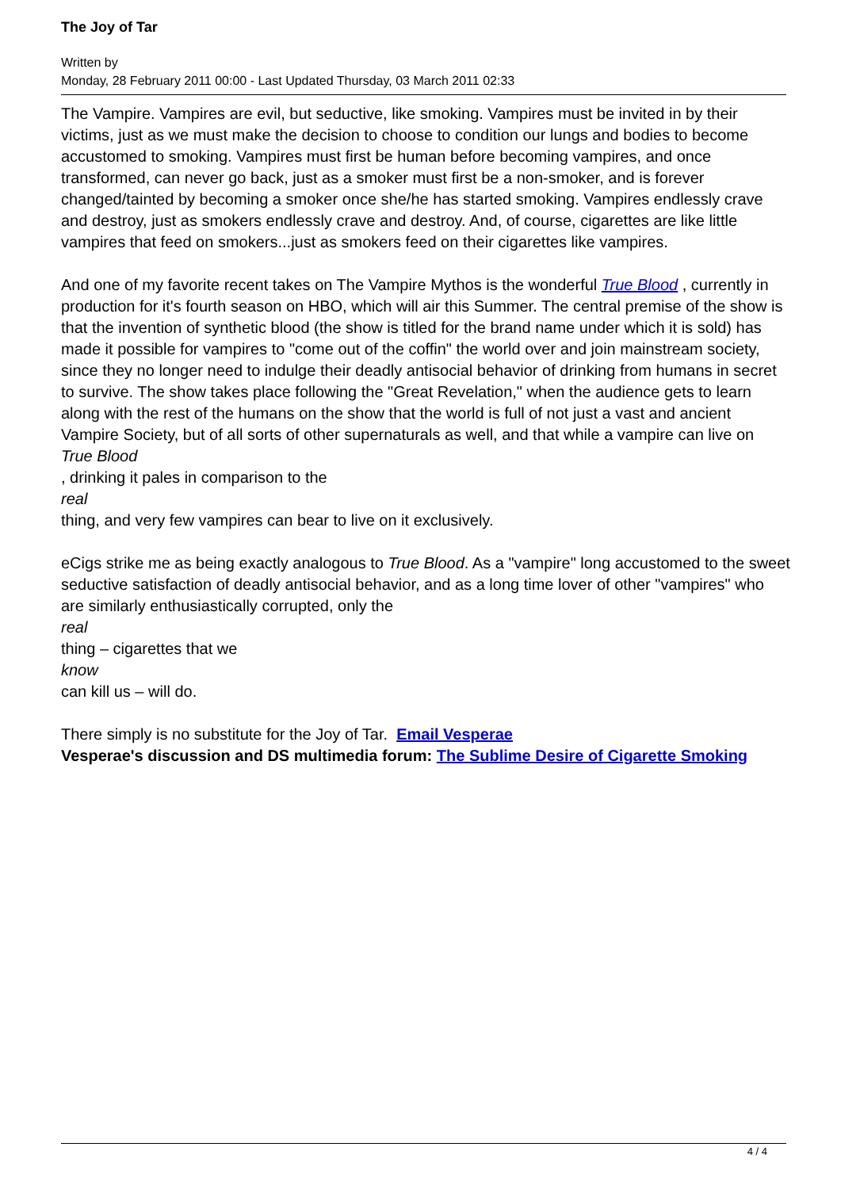The Joy of Tar
Written by
Monday, 28 February 2011 00:00 - Last Updated Thursday, 03 March 2011 02:33
The Vampire. Vampires are evil, but seductive, like smoking. Vampires must be invited in by their victims, just as we must make the decision to choose to condition our lungs and bodies to become accustomed to smoking. Vampires must first be human before becoming vampires, and once transformed, can never go back, just as a smoker must first be a non-smoker, and is forever changed/tainted by becoming a smoker once she/he has started smoking. Vampires endlessly crave and destroy, just as smokers endlessly crave and destroy. And, of course, cigarettes are like little vampires that feed on smokers...just as smokers feed on their cigarettes like vampires.
And one of my favorite recent takes on The Vampire Mythos is the wonderful True Blood , currently in production for it's fourth season on HBO, which will air this Summer. The central premise of the show is that the invention of synthetic blood (the show is titled for the brand name under which it is sold) has made it possible for vampires to "come out of the coffin" the world over and join mainstream society, since they no longer need to indulge their deadly antisocial behavior of drinking from humans in secret to survive. The show takes place following the "Great Revelation," when the audience gets to learn along with the rest of the humans on the show that the world is full of not just a vast and ancient Vampire Society, but of all sorts of other supernaturals as well, and that while a vampire can live on
True Blood
, drinking it pales in comparison to the
real
thing, and very few vampires can bear to live on it exclusively.
eCigs strike me as being exactly analogous to True Blood. As a "vampire" long accustomed to the sweet seductive satisfaction of deadly antisocial behavior, and as a long time lover of other "vampires" who are similarly enthusiastically corrupted, only the
real
thing – cigarettes that we
know
can kill us – will do.
There simply is no substitute for the Joy of Tar. Email Vesperae
Vesperae's discussion and DS multimedia forum: The Sublime Desire of Cigarette Smoking
4 / 4